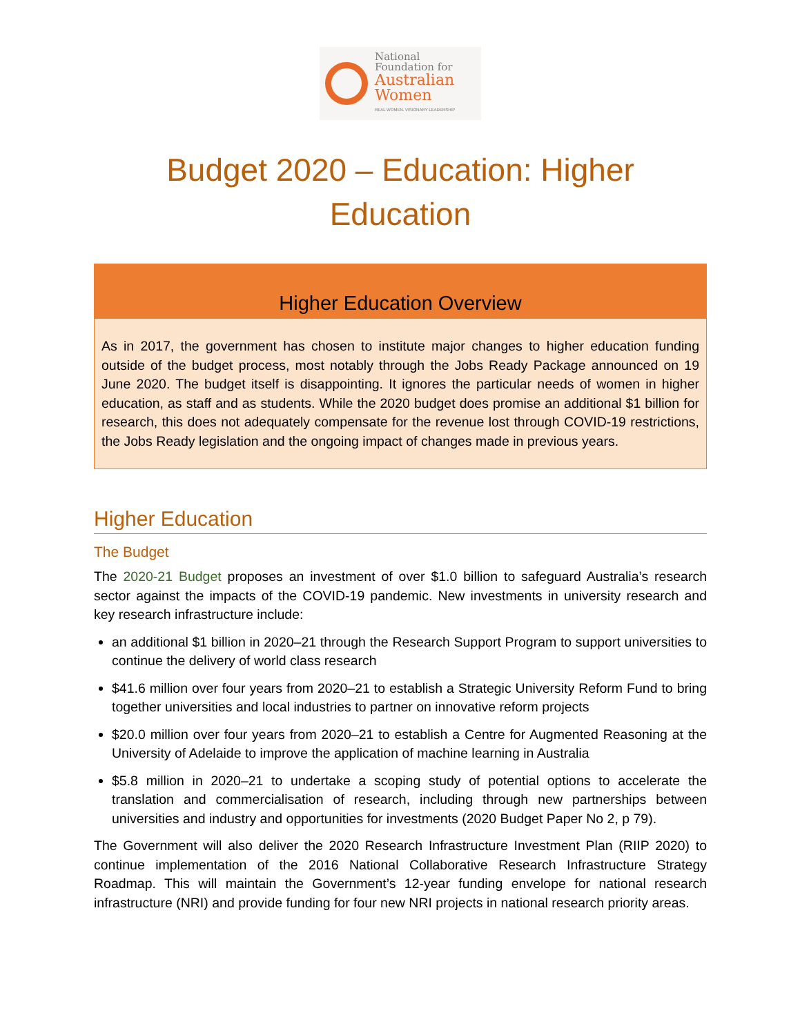National
Foundation for
Australian
Women
REAL WOMEN. VISIONARY LEADERSHIP
Budget 2020 – Education: Higher Education
Higher Education Overview
As in 2017, the government has chosen to institute major changes to higher education funding outside of the budget process, most notably through the Jobs Ready Package announced on 19 June 2020. The budget itself is disappointing. It ignores the particular needs of women in higher education, as staff and as students. While the 2020 budget does promise an additional $1 billion for research, this does not adequately compensate for the revenue lost through COVID-19 restrictions, the Jobs Ready legislation and the ongoing impact of changes made in previous years.
Higher Education
The Budget
The 2020-21 Budget proposes an investment of over $1.0 billion to safeguard Australia’s research sector against the impacts of the COVID-19 pandemic. New investments in university research and key research infrastructure include:
an additional $1 billion in 2020–21 through the Research Support Program to support universities to continue the delivery of world class research
$41.6 million over four years from 2020–21 to establish a Strategic University Reform Fund to bring together universities and local industries to partner on innovative reform projects
$20.0 million over four years from 2020–21 to establish a Centre for Augmented Reasoning at the University of Adelaide to improve the application of machine learning in Australia
$5.8 million in 2020–21 to undertake a scoping study of potential options to accelerate the translation and commercialisation of research, including through new partnerships between universities and industry and opportunities for investments (2020 Budget Paper No 2, p 79).
The Government will also deliver the 2020 Research Infrastructure Investment Plan (RIIP 2020) to continue implementation of the 2016 National Collaborative Research Infrastructure Strategy Roadmap. This will maintain the Government’s 12-year funding envelope for national research infrastructure (NRI) and provide funding for four new NRI projects in national research priority areas.